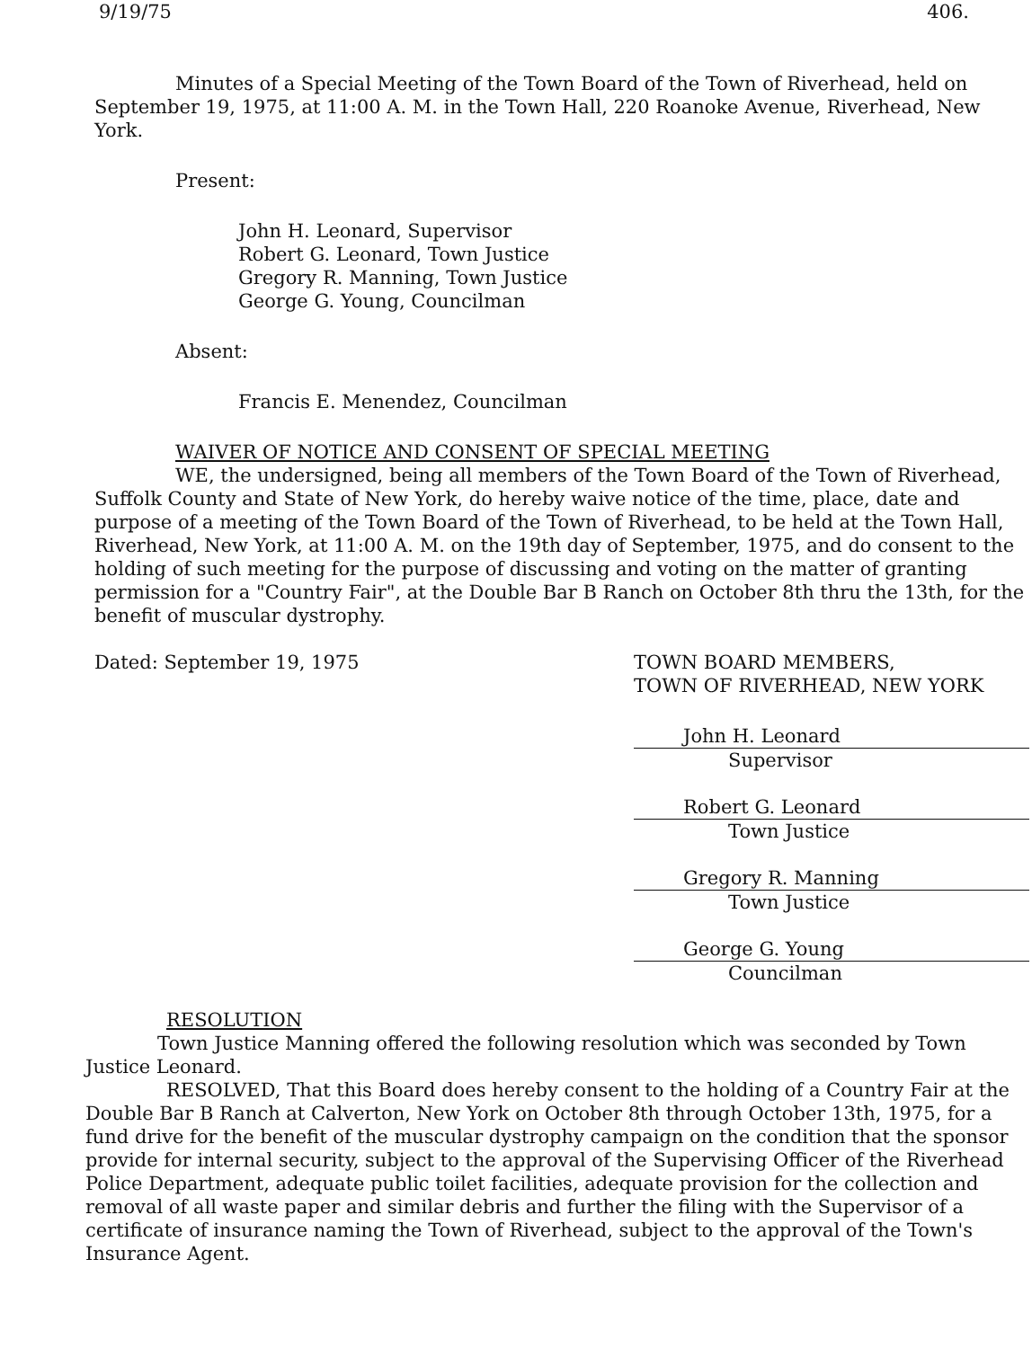9/19/75 406.
Minutes of a Special Meeting of the Town Board of the Town of Riverhead, held on September 19, 1975, at 11:00 A. M. in the Town Hall, 220 Roanoke Avenue, Riverhead, New York.
Present:
John H. Leonard, Supervisor
Robert G. Leonard, Town Justice
Gregory R. Manning, Town Justice
George G. Young, Councilman
Absent:
Francis E. Menendez, Councilman
WAIVER OF NOTICE AND CONSENT OF SPECIAL MEETING
WE, the undersigned, being all members of the Town Board of the Town of Riverhead, Suffolk County and State of New York, do hereby waive notice of the time, place, date and purpose of a meeting of the Town Board of the Town of Riverhead, to be held at the Town Hall, Riverhead, New York, at 11:00 A. M. on the 19th day of September, 1975, and do consent to the holding of such meeting for the purpose of discussing and voting on the matter of granting permission for a "Country Fair", at the Double Bar B Ranch on October 8th thru the 13th, for the benefit of muscular dystrophy.
Dated: September 19, 1975 TOWN BOARD MEMBERS,
TOWN OF RIVERHEAD, NEW YORK
John H. Leonard
Supervisor
Robert G. Leonard
Town Justice
Gregory R. Manning
Town Justice
George G. Young
Councilman
RESOLUTION
Town Justice Manning offered the following resolution which was seconded by Town Justice Leonard.
RESOLVED, That this Board does hereby consent to the holding of a Country Fair at the Double Bar B Ranch at Calverton, New York on October 8th through October 13th, 1975, for a fund drive for the benefit of the muscular dystrophy campaign on the condition that the sponsor provide for internal security, subject to the approval of the Supervising Officer of the Riverhead Police Department, adequate public toilet facilities, adequate provision for the collection and removal of all waste paper and similar debris and further the filing with the Supervisor of a certificate of insurance naming the Town of Riverhead, subject to the approval of the Town's Insurance Agent.